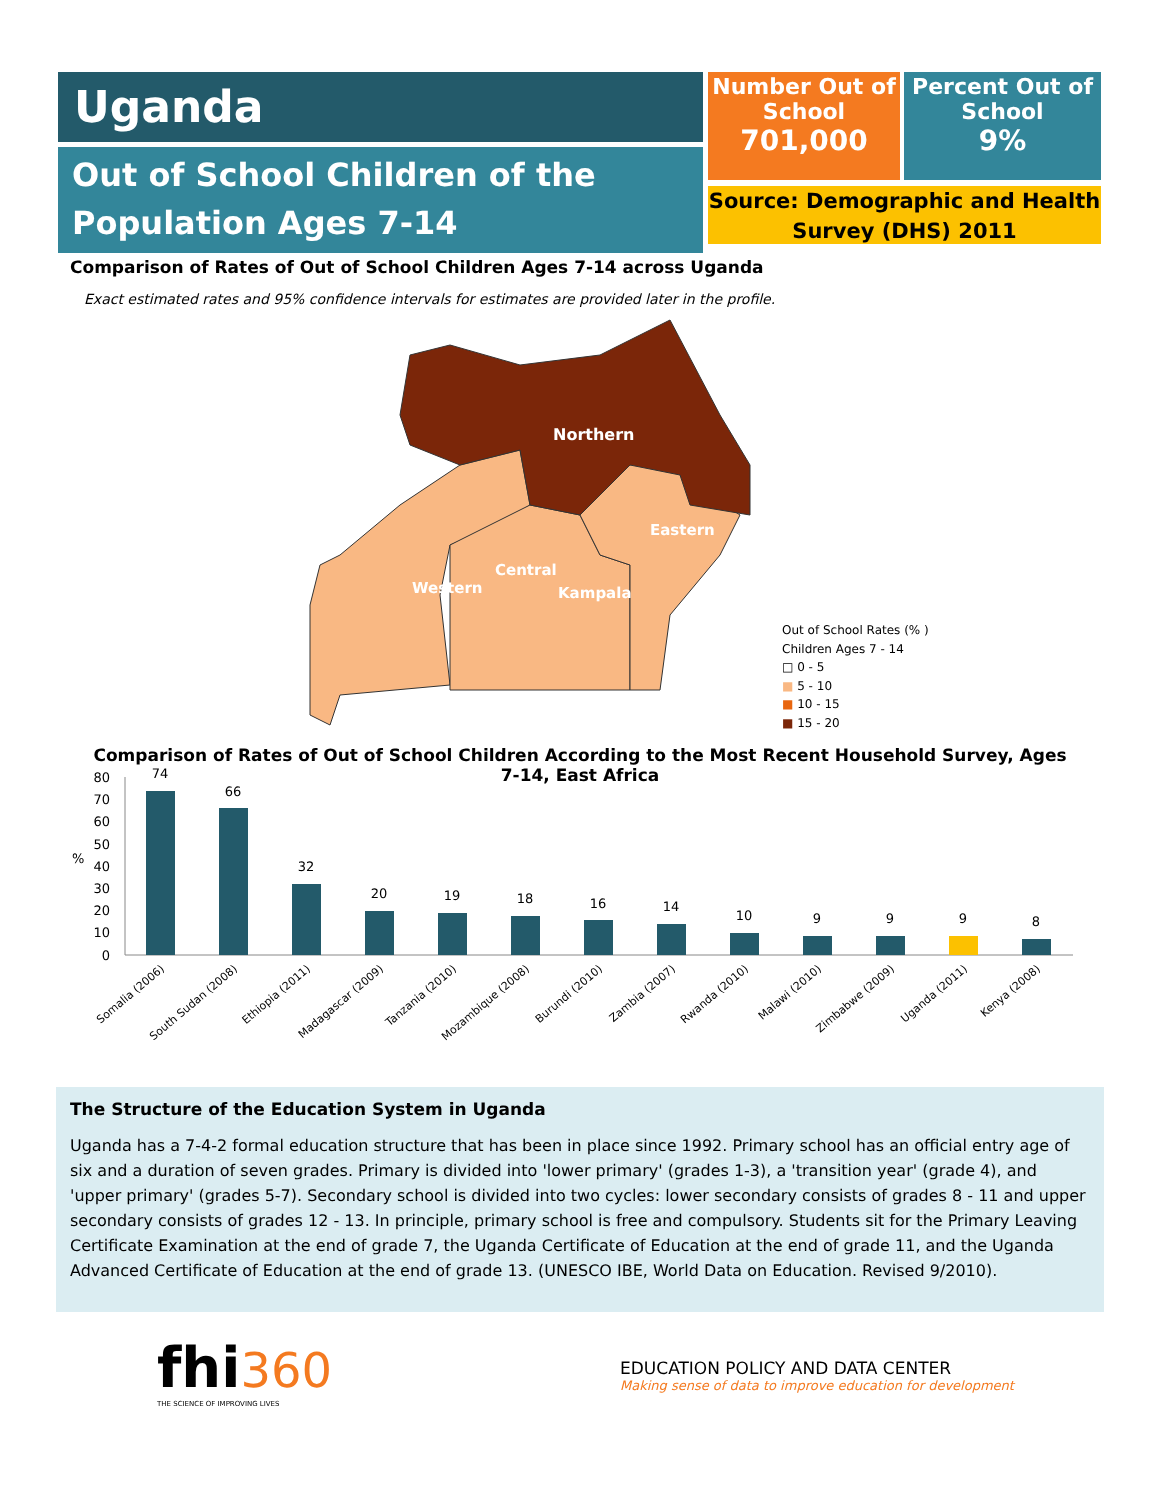Uganda
Out of School Children of the Population Ages 7-14
Number Out of School
701,000
Percent Out of School
9%
Source: Demographic and Health Survey (DHS) 2011
Comparison of Rates of Out of School Children Ages 7-14 across Uganda
Exact estimated rates and 95% confidence intervals for estimates are provided later in the profile.
Northern
Eastern
Central
Western
Kampala
Out of School Rates (% )
Children Ages 7 - 14
□ 0 - 5
■ 5 - 10
■ 10 - 15
■ 15 - 20
Comparison of Rates of Out of School Children According to the Most Recent Household Survey, Ages 7-14, East Africa
80
70
60
50
40
30
20
10
0
%
74
66
32
20
19
18
16
14
10
9
9
9
8
Somalia (2006)
South Sudan (2008)
Ethiopia (2011)
Madagascar (2009)
Tanzania (2010)
Mozambique (2008)
Burundi (2010)
Zambia (2007)
Rwanda (2010)
Malawi (2010)
Zimbabwe (2009)
Uganda (2011)
Kenya (2008)
The Structure of the Education System in Uganda
Uganda has a 7-4-2 formal education structure that has been in place since 1992. Primary school has an official entry age of six and a duration of seven grades. Primary is divided into 'lower primary' (grades 1-3), a 'transition year' (grade 4), and 'upper primary' (grades 5-7). Secondary school is divided into two cycles: lower secondary consists of grades 8 - 11 and upper secondary consists of grades 12 - 13. In principle, primary school is free and compulsory. Students sit for the Primary Leaving Certificate Examination at the end of grade 7, the Uganda Certificate of Education at the end of grade 11, and the Uganda Advanced Certificate of Education at the end of grade 13. (UNESCO IBE, World Data on Education. Revised 9/2010).
fhi 360
THE SCIENCE OF IMPROVING LIVES
EDUCATION POLICY AND DATA CENTER
Making sense of data to improve education for development